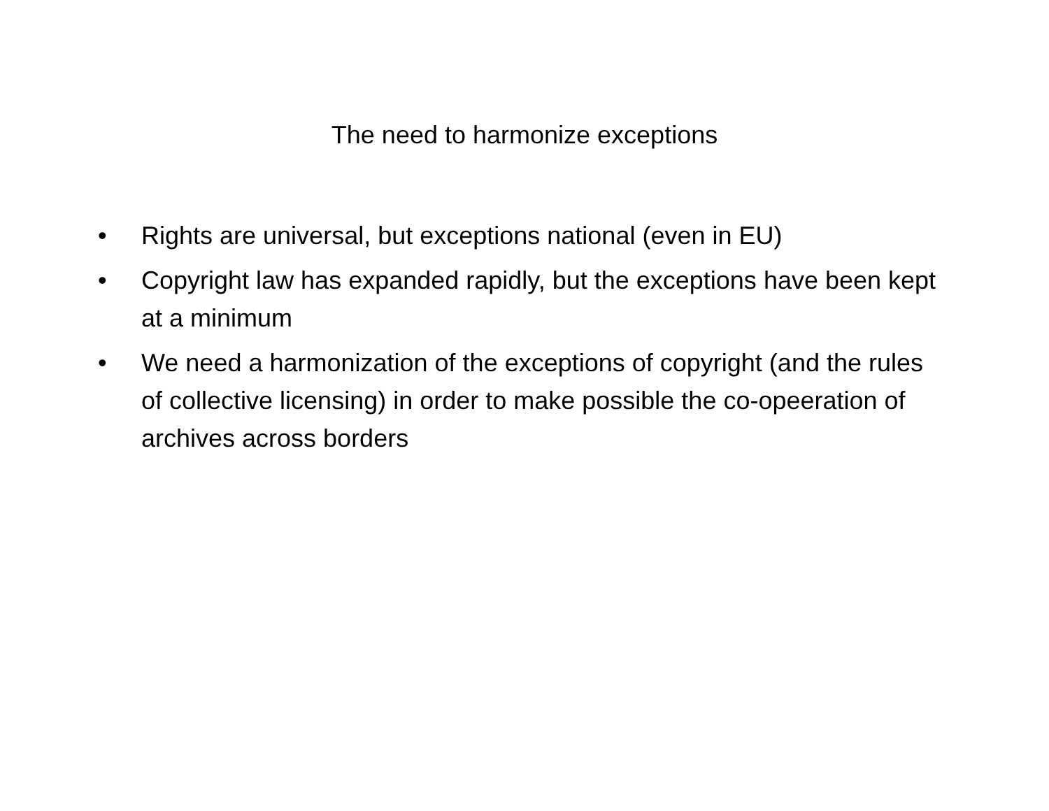The need to harmonize exceptions
• Rights are universal, but exceptions national (even in EU)
• Copyright law has expanded rapidly, but the exceptions have been kept at a minimum
• We need a harmonization of the exceptions of copyright (and the rules of collective licensing) in order to make possible the co-opeeration of archives across borders